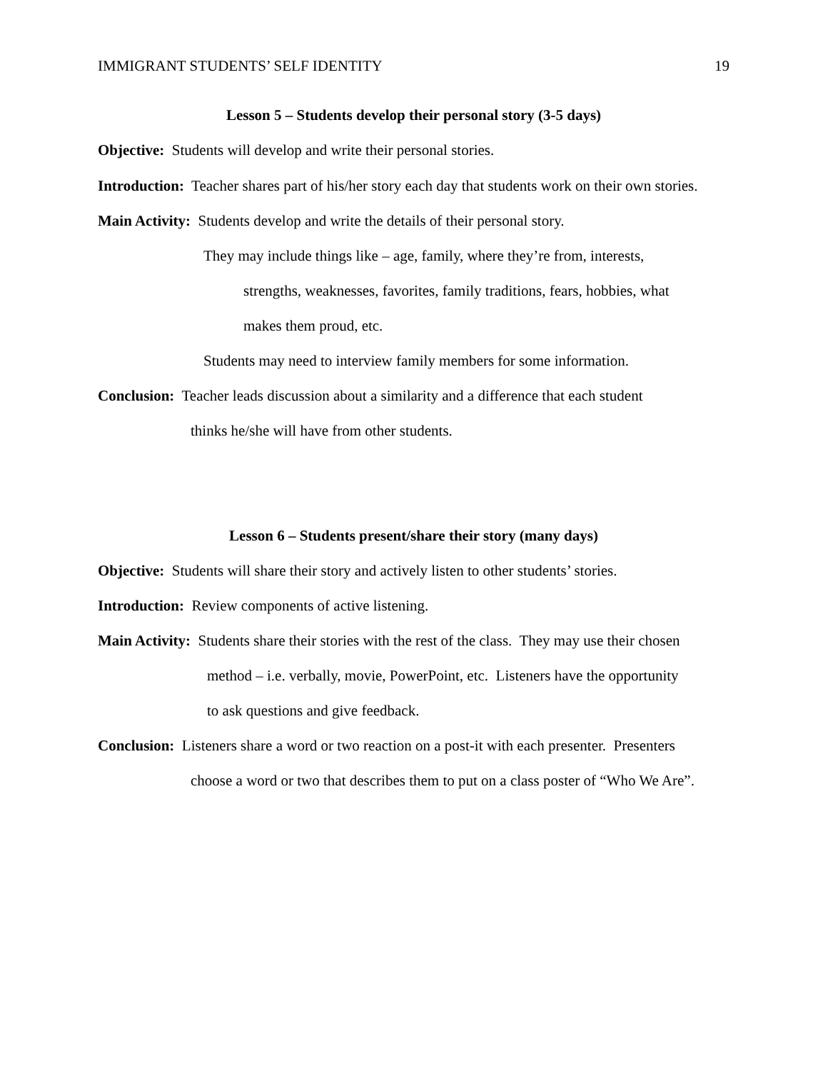IMMIGRANT STUDENTS’ SELF IDENTITY 19
Lesson 5 – Students develop their personal story (3-5 days)
Objective: Students will develop and write their personal stories.
Introduction: Teacher shares part of his/her story each day that students work on their own stories.
Main Activity: Students develop and write the details of their personal story.
They may include things like – age, family, where they’re from, interests,
strengths, weaknesses, favorites, family traditions, fears, hobbies, what
makes them proud, etc.
Students may need to interview family members for some information.
Conclusion: Teacher leads discussion about a similarity and a difference that each student
thinks he/she will have from other students.
Lesson 6 – Students present/share their story (many days)
Objective: Students will share their story and actively listen to other students’ stories.
Introduction: Review components of active listening.
Main Activity: Students share their stories with the rest of the class. They may use their chosen
method – i.e. verbally, movie, PowerPoint, etc. Listeners have the opportunity
to ask questions and give feedback.
Conclusion: Listeners share a word or two reaction on a post-it with each presenter. Presenters
choose a word or two that describes them to put on a class poster of “Who We Are”.